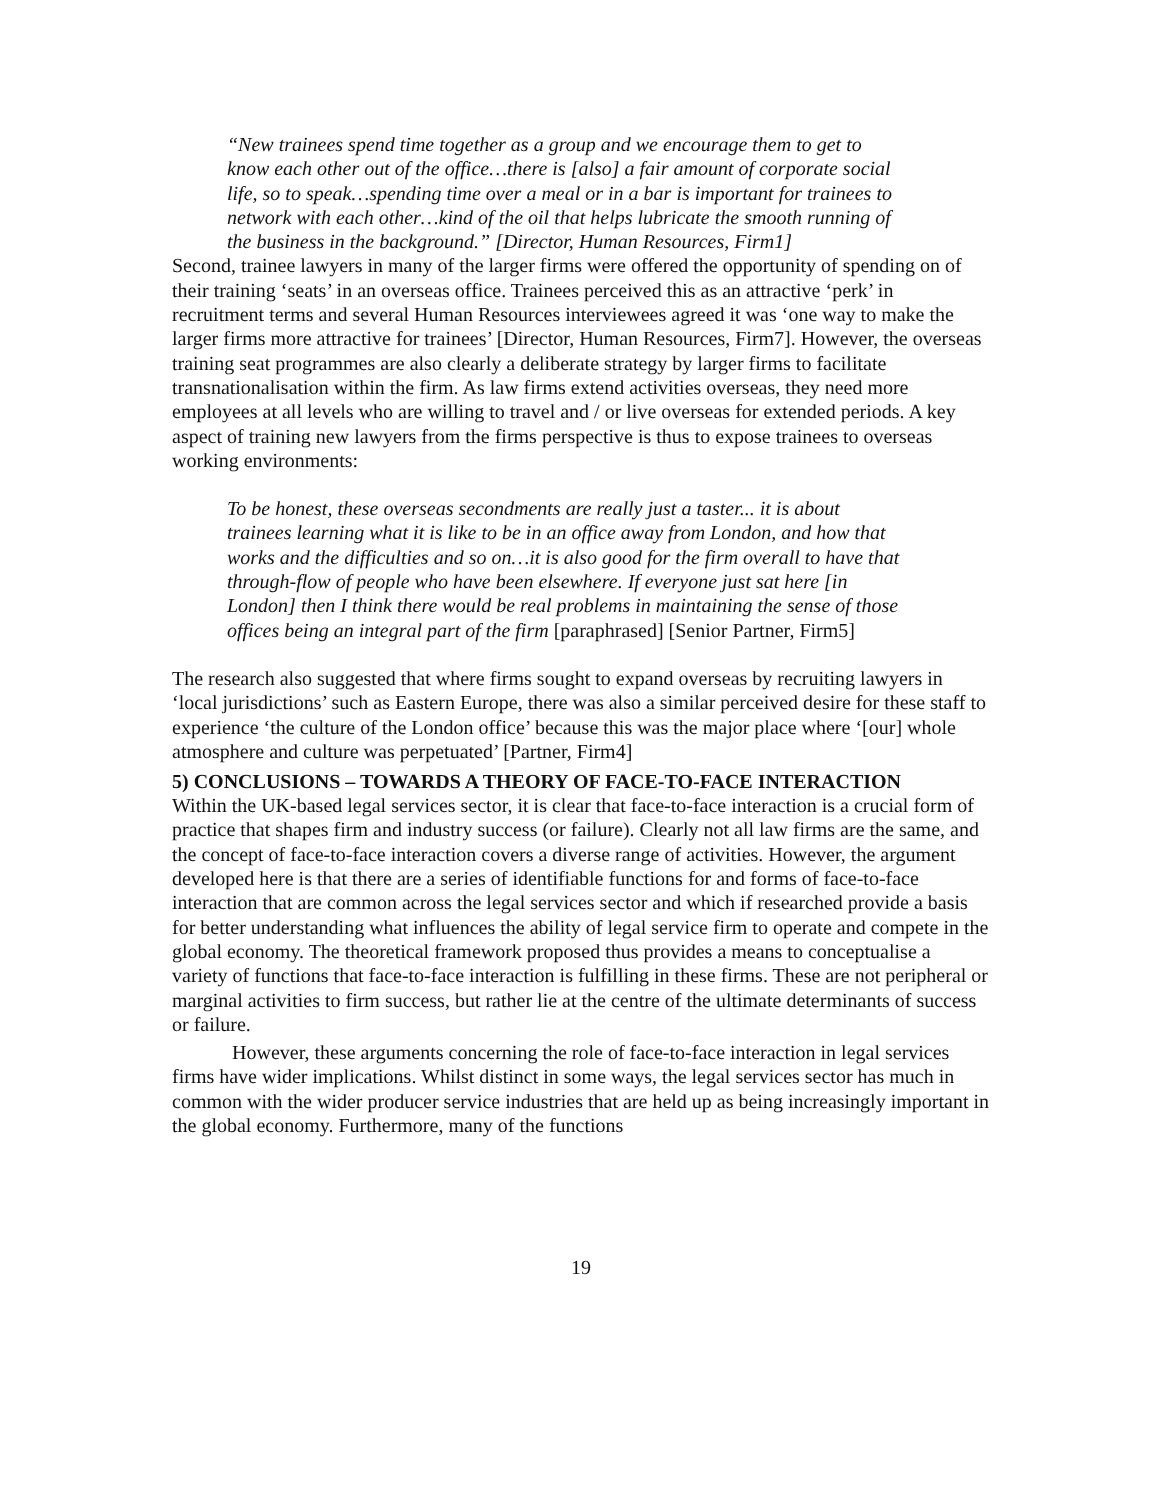“New trainees spend time together as a group and we encourage them to get to know each other out of the office…there is [also] a fair amount of corporate social life, so to speak…spending time over a meal or in a bar is important for trainees to network with each other…kind of the oil that helps lubricate the smooth running of the business in the background.” [Director, Human Resources, Firm1]
Second, trainee lawyers in many of the larger firms were offered the opportunity of spending on of their training ‘seats’ in an overseas office. Trainees perceived this as an attractive ‘perk’ in recruitment terms and several Human Resources interviewees agreed it was ‘one way to make the larger firms more attractive for trainees’ [Director, Human Resources, Firm7]. However, the overseas training seat programmes are also clearly a deliberate strategy by larger firms to facilitate transnationalisation within the firm. As law firms extend activities overseas, they need more employees at all levels who are willing to travel and / or live overseas for extended periods. A key aspect of training new lawyers from the firms perspective is thus to expose trainees to overseas working environments:
To be honest, these overseas secondments are really just a taster... it is about trainees learning what it is like to be in an office away from London, and how that works and the difficulties and so on…it is also good for the firm overall to have that through-flow of people who have been elsewhere. If everyone just sat here [in London] then I think there would be real problems in maintaining the sense of those offices being an integral part of the firm [paraphrased] [Senior Partner, Firm5]
The research also suggested that where firms sought to expand overseas by recruiting lawyers in ‘local jurisdictions’ such as Eastern Europe, there was also a similar perceived desire for these staff to experience ‘the culture of the London office’ because this was the major place where ‘[our] whole atmosphere and culture was perpetuated’ [Partner, Firm4]
5) CONCLUSIONS – TOWARDS A THEORY OF FACE-TO-FACE INTERACTION
Within the UK-based legal services sector, it is clear that face-to-face interaction is a crucial form of practice that shapes firm and industry success (or failure). Clearly not all law firms are the same, and the concept of face-to-face interaction covers a diverse range of activities. However, the argument developed here is that there are a series of identifiable functions for and forms of face-to-face interaction that are common across the legal services sector and which if researched provide a basis for better understanding what influences the ability of legal service firm to operate and compete in the global economy. The theoretical framework proposed thus provides a means to conceptualise a variety of functions that face-to-face interaction is fulfilling in these firms. These are not peripheral or marginal activities to firm success, but rather lie at the centre of the ultimate determinants of success or failure.
However, these arguments concerning the role of face-to-face interaction in legal services firms have wider implications. Whilst distinct in some ways, the legal services sector has much in common with the wider producer service industries that are held up as being increasingly important in the global economy. Furthermore, many of the functions
19